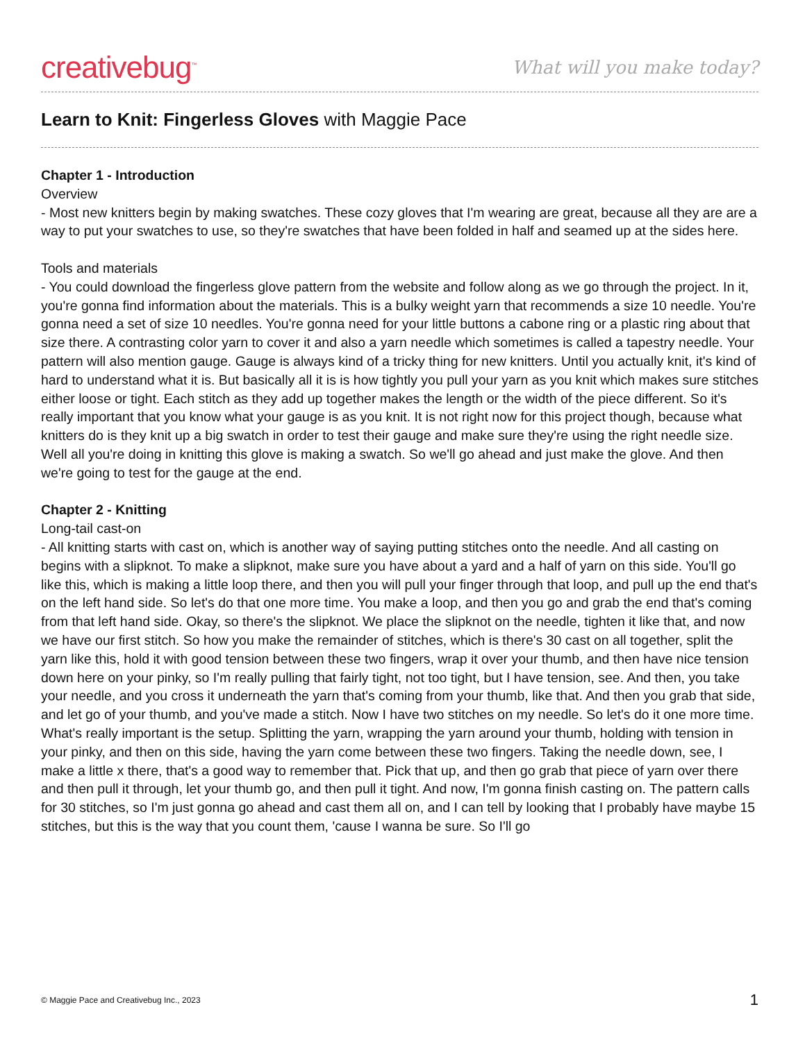creativebug<sup>™</sup>
What will you make today?
Learn to Knit: Fingerless Gloves with Maggie Pace
Chapter 1 - Introduction
Overview
- Most new knitters begin by making swatches. These cozy gloves that I'm wearing are great, because all they are are a way to put your swatches to use, so they're swatches that have been folded in half and seamed up at the sides here.
Tools and materials
- You could download the fingerless glove pattern from the website and follow along as we go through the project. In it, you're gonna find information about the materials. This is a bulky weight yarn that recommends a size 10 needle. You're gonna need a set of size 10 needles. You're gonna need for your little buttons a cabone ring or a plastic ring about that size there. A contrasting color yarn to cover it and also a yarn needle which sometimes is called a tapestry needle. Your pattern will also mention gauge. Gauge is always kind of a tricky thing for new knitters. Until you actually knit, it's kind of hard to understand what it is. But basically all it is is how tightly you pull your yarn as you knit which makes sure stitches either loose or tight. Each stitch as they add up together makes the length or the width of the piece different. So it's really important that you know what your gauge is as you knit. It is not right now for this project though, because what knitters do is they knit up a big swatch in order to test their gauge and make sure they're using the right needle size. Well all you're doing in knitting this glove is making a swatch. So we'll go ahead and just make the glove. And then we're going to test for the gauge at the end.
Chapter 2 - Knitting
Long-tail cast-on
- All knitting starts with cast on, which is another way of saying putting stitches onto the needle. And all casting on begins with a slipknot. To make a slipknot, make sure you have about a yard and a half of yarn on this side. You'll go like this, which is making a little loop there, and then you will pull your finger through that loop, and pull up the end that's on the left hand side. So let's do that one more time. You make a loop, and then you go and grab the end that's coming from that left hand side. Okay, so there's the slipknot. We place the slipknot on the needle, tighten it like that, and now we have our first stitch. So how you make the remainder of stitches, which is there's 30 cast on all together, split the yarn like this, hold it with good tension between these two fingers, wrap it over your thumb, and then have nice tension down here on your pinky, so I'm really pulling that fairly tight, not too tight, but I have tension, see. And then, you take your needle, and you cross it underneath the yarn that's coming from your thumb, like that. And then you grab that side, and let go of your thumb, and you've made a stitch. Now I have two stitches on my needle. So let's do it one more time. What's really important is the setup. Splitting the yarn, wrapping the yarn around your thumb, holding with tension in your pinky, and then on this side, having the yarn come between these two fingers. Taking the needle down, see, I make a little x there, that's a good way to remember that. Pick that up, and then go grab that piece of yarn over there and then pull it through, let your thumb go, and then pull it tight. And now, I'm gonna finish casting on. The pattern calls for 30 stitches, so I'm just gonna go ahead and cast them all on, and I can tell by looking that I probably have maybe 15 stitches, but this is the way that you count them, 'cause I wanna be sure. So I'll go
© Maggie Pace and Creativebug Inc., 2023 1